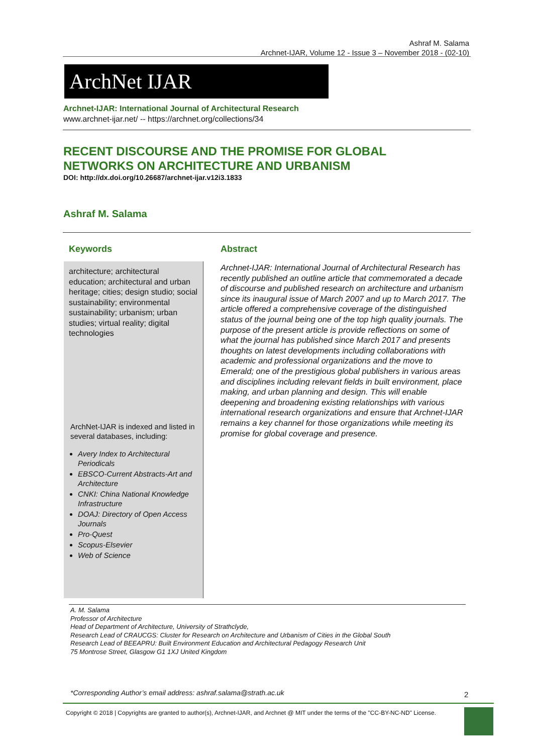Ashraf M. Salama
Archnet-IJAR, Volume 12 - Issue 3 – November 2018 - (02-10)
ArchNet IJAR
Archnet-IJAR: International Journal of Architectural Research
www.archnet-ijar.net/ -- https://archnet.org/collections/34
RECENT DISCOURSE AND THE PROMISE FOR GLOBAL
NETWORKS ON ARCHITECTURE AND URBANISM
DOI: http://dx.doi.org/10.26687/archnet-ijar.v12i3.1833
Ashraf M. Salama
Keywords Abstract
architecture; architectural education; architectural and urban heritage; cities; design studio; social sustainability; environmental sustainability; urbanism; urban studies; virtual reality; digital technologies
ArchNet-IJAR is indexed and listed in several databases, including:
Avery Index to Architectural Periodicals
EBSCO-Current Abstracts-Art and Architecture
CNKI: China National Knowledge Infrastructure
DOAJ: Directory of Open Access Journals
Pro-Quest
Scopus-Elsevier
Web of Science
Archnet-IJAR: International Journal of Architectural Research has recently published an outline article that commemorated a decade of discourse and published research on architecture and urbanism since its inaugural issue of March 2007 and up to March 2017. The article offered a comprehensive coverage of the distinguished status of the journal being one of the top high quality journals. The purpose of the present article is provide reflections on some of what the journal has published since March 2017 and presents thoughts on latest developments including collaborations with academic and professional organizations and the move to Emerald; one of the prestigious global publishers in various areas and disciplines including relevant fields in built environment, place making, and urban planning and design. This will enable deepening and broadening existing relationships with various international research organizations and ensure that Archnet-IJAR remains a key channel for those organizations while meeting its promise for global coverage and presence.
A. M. Salama
Professor of Architecture
Head of Department of Architecture, University of Strathclyde,
Research Lead of CRAUCGS: Cluster for Research on Architecture and Urbanism of Cities in the Global South
Research Lead of BEEAPRU: Built Environment Education and Architectural Pedagogy Research Unit
75 Montrose Street, Glasgow G1 1XJ United Kingdom
*Corresponding Author’s email address: ashraf.salama@strath.ac.uk
2
Copyright © 2018 | Copyrights are granted to author(s), Archnet-IJAR, and Archnet @ MIT under the terms of the "CC-BY-NC-ND" License.